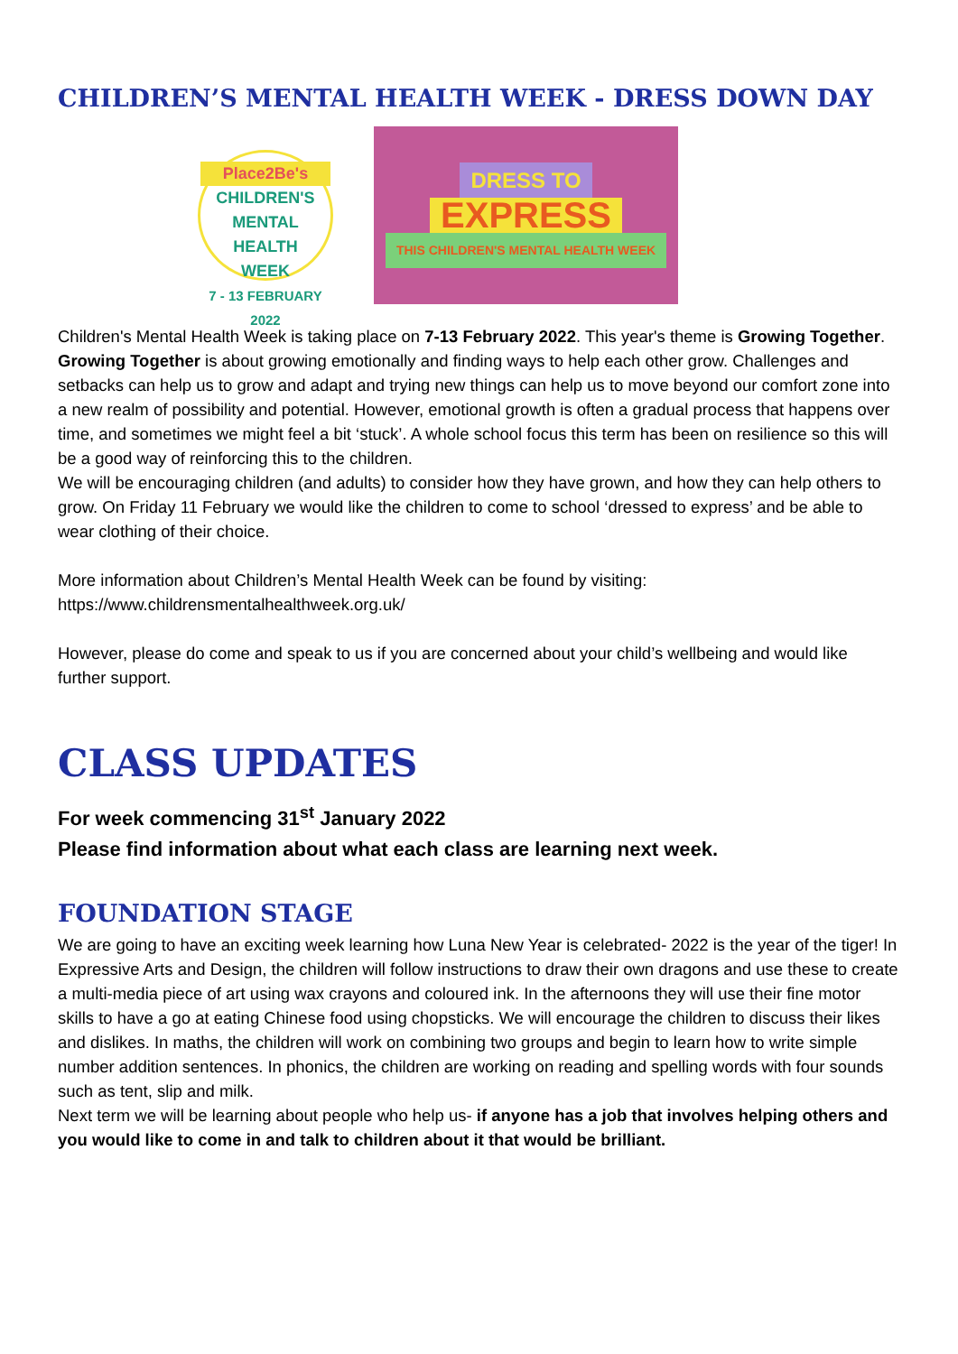CHILDREN’S MENTAL HEALTH WEEK - DRESS DOWN DAY
Place2Be's
CHILDREN'S
MENTAL HEALTH
WEEK
7 - 13 FEBRUARY 2022
DRESS TO
EXPRESS
THIS CHILDREN'S MENTAL HEALTH WEEK
Children's Mental Health Week is taking place on 7-13 February 2022. This year's theme is Growing Together.
Growing Together is about growing emotionally and finding ways to help each other grow. Challenges and setbacks can help us to grow and adapt and trying new things can help us to move beyond our comfort zone into a new realm of possibility and potential. However, emotional growth is often a gradual process that happens over time, and sometimes we might feel a bit ‘stuck’. A whole school focus this term has been on resilience so this will be a good way of reinforcing this to the children.
We will be encouraging children (and adults) to consider how they have grown, and how they can help others to grow. On Friday 11 February we would like the children to come to school ‘dressed to express’ and be able to wear clothing of their choice.
More information about Children’s Mental Health Week can be found by visiting:
https://www.childrensmentalhealthweek.org.uk/
However, please do come and speak to us if you are concerned about your child’s wellbeing and would like further support.
CLASS UPDATES
For week commencing 31<sup>st</sup> January 2022
Please find information about what each class are learning next week.
FOUNDATION STAGE
We are going to have an exciting week learning how Luna New Year is celebrated- 2022 is the year of the tiger! In Expressive Arts and Design, the children will follow instructions to draw their own dragons and use these to create a multi-media piece of art using wax crayons and coloured ink. In the afternoons they will use their fine motor skills to have a go at eating Chinese food using chopsticks. We will encourage the children to discuss their likes and dislikes. In maths, the children will work on combining two groups and begin to learn how to write simple number addition sentences. In phonics, the children are working on reading and spelling words with four sounds such as tent, slip and milk.
Next term we will be learning about people who help us- if anyone has a job that involves helping others and you would like to come in and talk to children about it that would be brilliant.